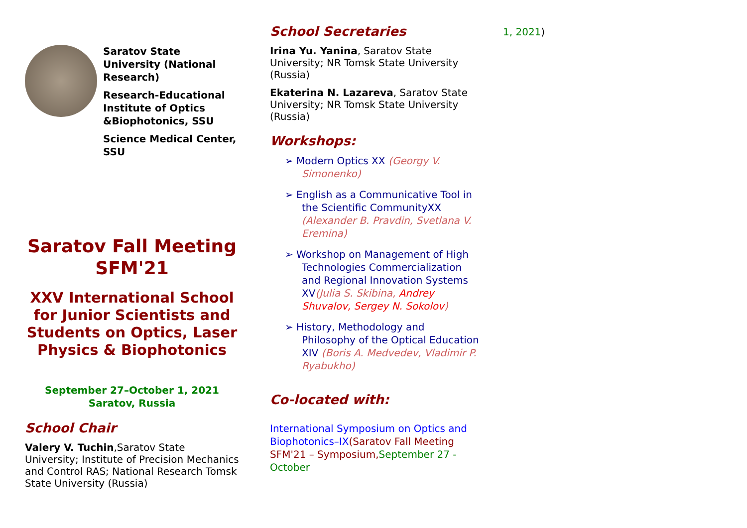Saratov State University (National Research)
Research-Educational Institute of Optics &Biophotonics, SSU
Science Medical Center, SSU
Saratov Fall Meeting SFM'21
XXV International School for Junior Scientists and Students on Optics, Laser Physics & Biophotonics
September 27–October 1, 2021
Saratov, Russia
School Chair
Valery V. Tuchin,Saratov State University; Institute of Precision Mechanics and Control RAS; National Research Tomsk State University (Russia)
School Secretaries
Irina Yu. Yanina, Saratov State University; NR Tomsk State University (Russia)
Ekaterina N. Lazareva, Saratov State University; NR Tomsk State University (Russia)
Workshops:
➢ Modern Optics XX (Georgy V. Simonenko)
➢ English as a Communicative Tool in the Scientific CommunityXX (Alexander B. Pravdin, Svetlana V. Eremina)
➢ Workshop on Management of High Technologies Commercialization and Regional Innovation Systems XV(Julia S. Skibina, Andrey Shuvalov, Sergey N. Sokolov)
➢ History, Methodology and Philosophy of the Optical Education XIV (Boris A. Medvedev, Vladimir P. Ryabukho)
Co-located with:
International Symposium on Optics and Biophotonics–IX(Saratov Fall Meeting SFM'21 – Symposium, September 27 - October
1, 2021)